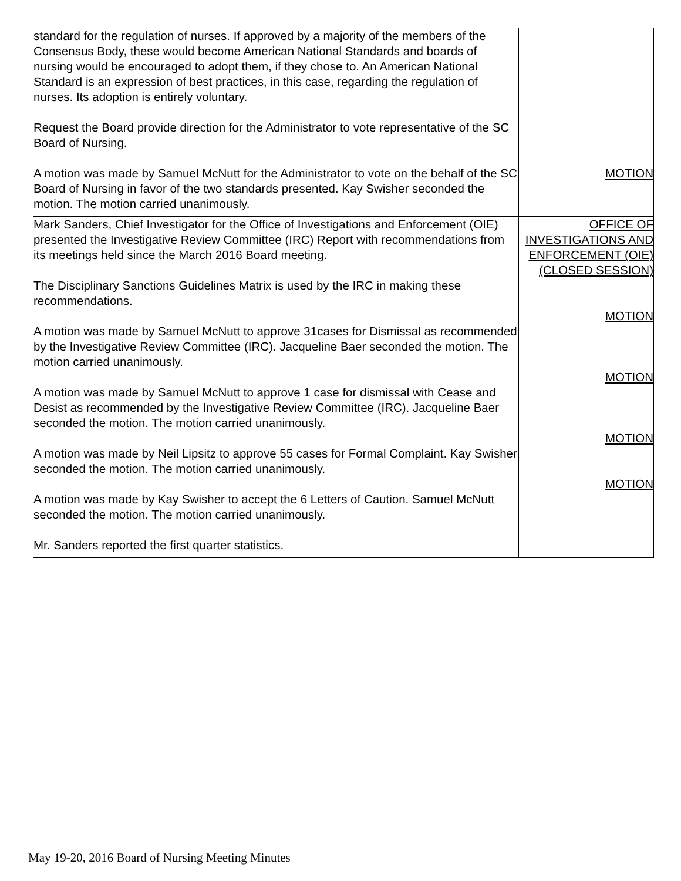| standard for the regulation of nurses. If approved by a majority of the members of the Consensus Body, these would become American National Standards and boards of nursing would be encouraged to adopt them, if they chose to. An American National Standard is an expression of best practices, in this case, regarding the regulation of nurses. Its adoption is entirely voluntary. Request the Board provide direction for the Administrator to vote representative of the SC Board of Nursing. A motion was made by Samuel McNutt for the Administrator to vote on the behalf of the SC Board of Nursing in favor of the two standards presented. Kay Swisher seconded the motion. The motion carried unanimously. | MOTION |
| Mark Sanders, Chief Investigator for the Office of Investigations and Enforcement (OIE) presented the Investigative Review Committee (IRC) Report with recommendations from its meetings held since the March 2016 Board meeting. The Disciplinary Sanctions Guidelines Matrix is used by the IRC in making these recommendations. A motion was made by Samuel McNutt to approve 31cases for Dismissal as recommended by the Investigative Review Committee (IRC). Jacqueline Baer seconded the motion. The motion carried unanimously. A motion was made by Samuel McNutt to approve 1 case for dismissal with Cease and Desist as recommended by the Investigative Review Committee (IRC). Jacqueline Baer seconded the motion. The motion carried unanimously. A motion was made by Neil Lipsitz to approve 55 cases for Formal Complaint. Kay Swisher seconded the motion. The motion carried unanimously. A motion was made by Kay Swisher to accept the 6 Letters of Caution. Samuel McNutt seconded the motion. The motion carried unanimously. Mr. Sanders reported the first quarter statistics. | OFFICE OF INVESTIGATIONS AND ENFORCEMENT (OIE) (CLOSED SESSION) MOTION MOTION MOTION MOTION |
May 19-20, 2016 Board of Nursing Meeting Minutes